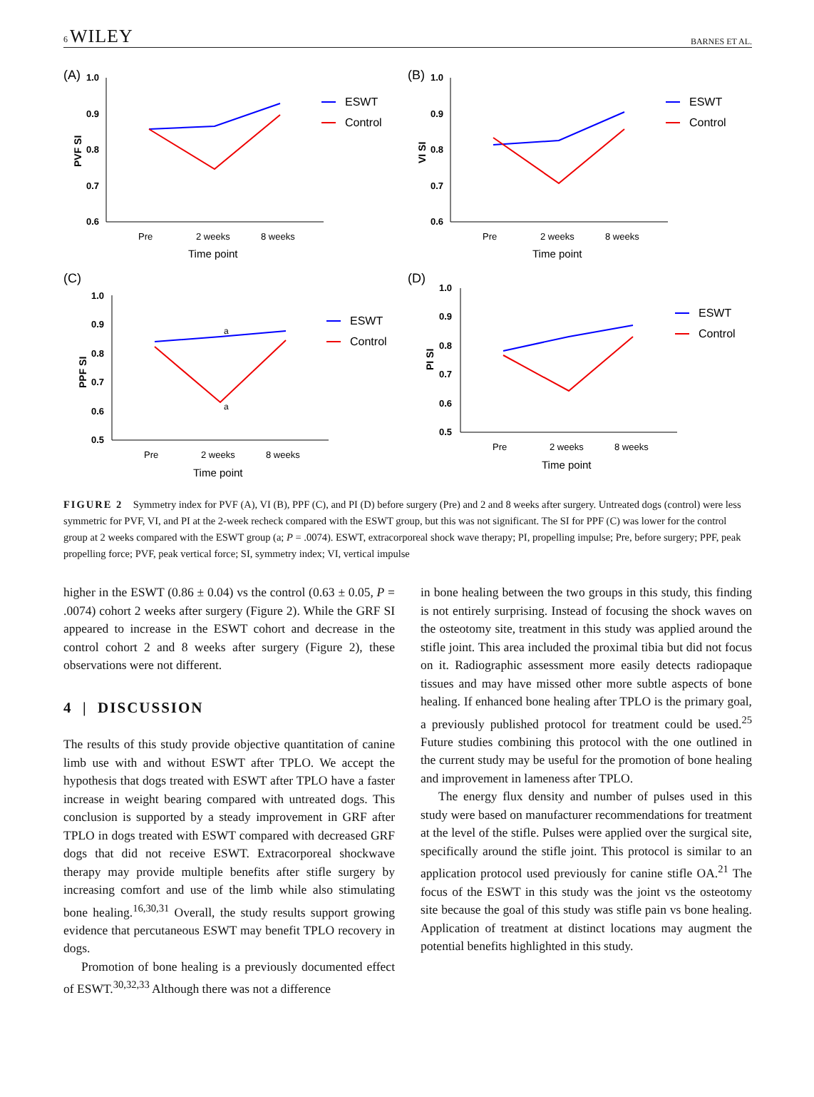6 WILEY BARNES ET AL.
(A)
1.0
0.9
0.8
0.7
0.6
PVF SI
Pre
2 weeks
8 weeks
Time point
ESWT
Control
(B)
1.0
0.9
0.8
0.7
0.6
VI SI
Pre
2 weeks
8 weeks
Time point
ESWT
Control
(C)
1.0
0.9
0.8
0.7
0.6
0.5
PPF SI
a
a
Pre
2 weeks
8 weeks
Time point
ESWT
Control
(D)
1.0
0.9
0.8
0.7
0.6
0.5
PI SI
Pre
2 weeks
8 weeks
Time point
ESWT
Control
FIGURE 2 Symmetry index for PVF (A), VI (B), PPF (C), and PI (D) before surgery (Pre) and 2 and 8 weeks after surgery. Untreated dogs (control) were less symmetric for PVF, VI, and PI at the 2-week recheck compared with the ESWT group, but this was not significant. The SI for PPF (C) was lower for the control group at 2 weeks compared with the ESWT group (a; P = .0074). ESWT, extracorporeal shock wave therapy; PI, propelling impulse; Pre, before surgery; PPF, peak propelling force; PVF, peak vertical force; SI, symmetry index; VI, vertical impulse
higher in the ESWT (0.86 ± 0.04) vs the control (0.63 ± 0.05, P = .0074) cohort 2 weeks after surgery (Figure 2). While the GRF SI appeared to increase in the ESWT cohort and decrease in the control cohort 2 and 8 weeks after surgery (Figure 2), these observations were not different.
4 | DISCUSSION
The results of this study provide objective quantitation of canine limb use with and without ESWT after TPLO. We accept the hypothesis that dogs treated with ESWT after TPLO have a faster increase in weight bearing compared with untreated dogs. This conclusion is supported by a steady improvement in GRF after TPLO in dogs treated with ESWT compared with decreased GRF dogs that did not receive ESWT. Extracorporeal shockwave therapy may provide multiple benefits after stifle surgery by increasing comfort and use of the limb while also stimulating bone healing.<sup>16,30,31</sup> Overall, the study results support growing evidence that percutaneous ESWT may benefit TPLO recovery in dogs.
Promotion of bone healing is a previously documented effect of ESWT.<sup>30,32,33</sup> Although there was not a difference
in bone healing between the two groups in this study, this finding is not entirely surprising. Instead of focusing the shock waves on the osteotomy site, treatment in this study was applied around the stifle joint. This area included the proximal tibia but did not focus on it. Radiographic assessment more easily detects radiopaque tissues and may have missed other more subtle aspects of bone healing. If enhanced bone healing after TPLO is the primary goal, a previously published protocol for treatment could be used.<sup>25</sup> Future studies combining this protocol with the one outlined in the current study may be useful for the promotion of bone healing and improvement in lameness after TPLO.
The energy flux density and number of pulses used in this study were based on manufacturer recommendations for treatment at the level of the stifle. Pulses were applied over the surgical site, specifically around the stifle joint. This protocol is similar to an application protocol used previously for canine stifle OA.<sup>21</sup> The focus of the ESWT in this study was the joint vs the osteotomy site because the goal of this study was stifle pain vs bone healing. Application of treatment at distinct locations may augment the potential benefits highlighted in this study.